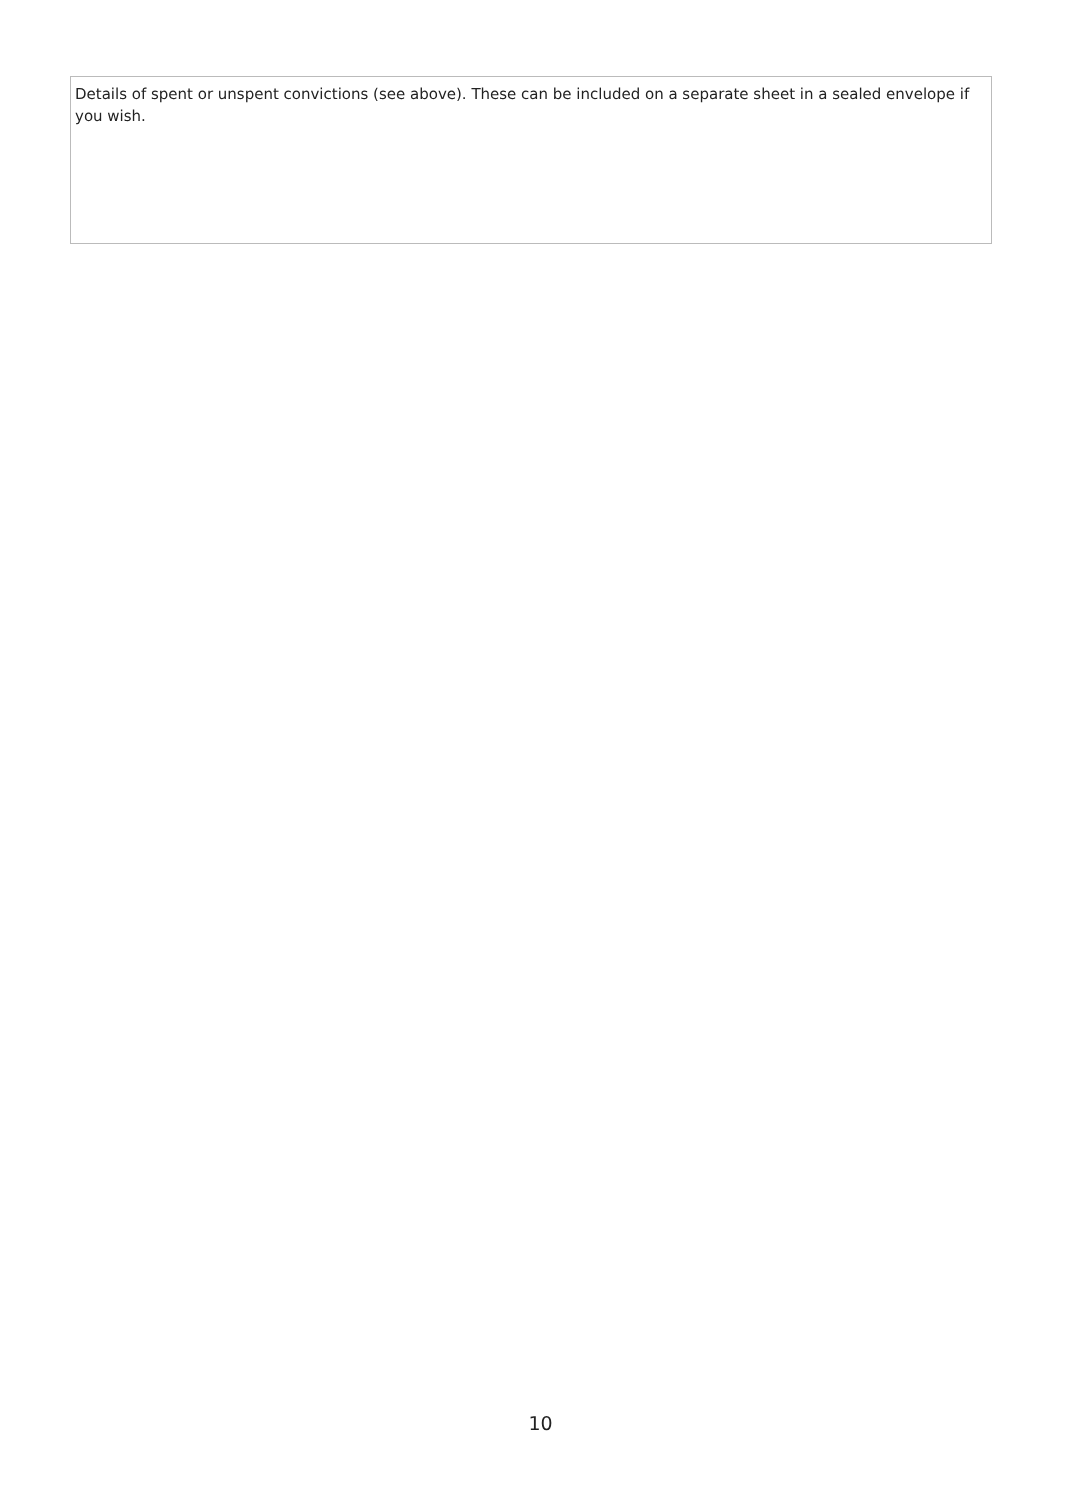Details of spent or unspent convictions (see above). These can be included on a separate sheet in a sealed envelope if you wish.
10